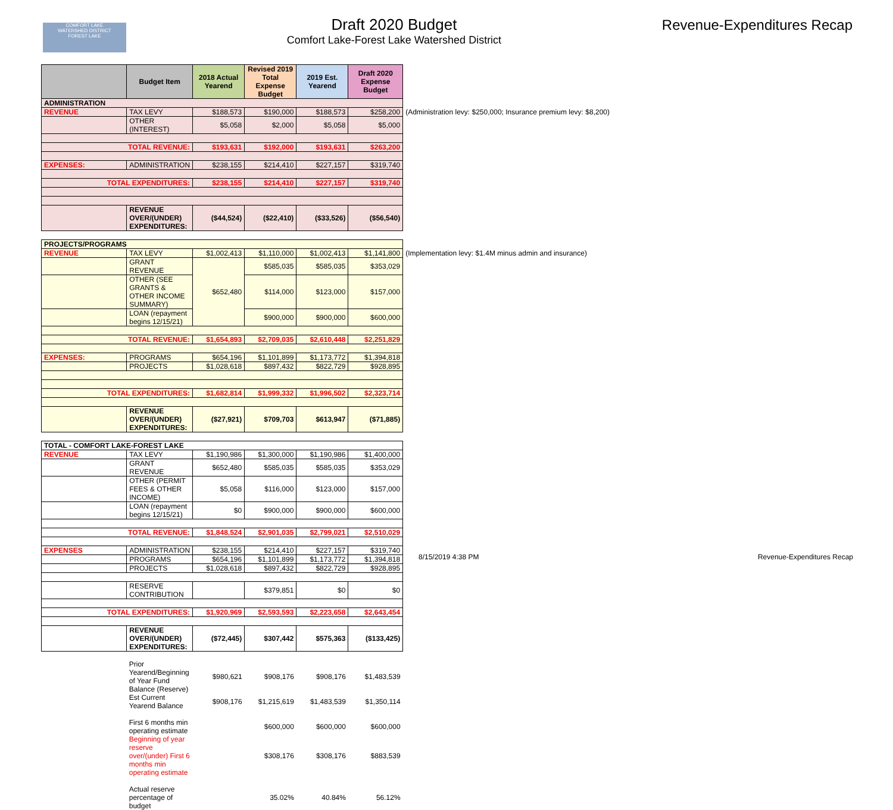COMFORT LAKE
WATERSHED DISTRICT
FOREST LAKE
Draft 2020 Budget
Comfort Lake-Forest Lake Watershed District
Revenue-Expenditures Recap
| | Budget Item | 2018 Actual Yearend | Revised 2019 Total Expense Budget | 2019 Est. Yearend | Draft 2020 Expense Budget | |
| --- | --- | --- | --- | --- | --- | --- |
| ADMINISTRATION | | | | | | |
| REVENUE | TAX LEVY | $188,573 | $190,000 | $188,573 | $258,200 | (Administration levy: $250,000; Insurance premium levy: $8,200) |
| | OTHER (INTEREST) | $5,058 | $2,000 | $5,058 | $5,000 | |
| TOTAL REVENUE: | | $193,631 | $192,000 | $193,631 | $263,200 | |
| EXPENSES: | ADMINISTRATION | $238,155 | $214,410 | $227,157 | $319,740 | |
| TOTAL EXPENDITURES: | | $238,155 | $214,410 | $227,157 | $319,740 | |
| | REVENUE OVER/(UNDER) EXPENDITURES: | ($44,524) | ($22,410) | ($33,526) | ($56,540) | |
| PROJECTS/PROGRAMS | | | | | | |
| REVENUE | TAX LEVY | $1,002,413 | $1,110,000 | $1,002,413 | $1,141,800 | (Implementation levy: $1.4M minus admin and insurance) |
| | GRANT REVENUE | $652,480 | $585,035 | $585,035 | $353,029 | |
| | OTHER (SEE GRANTS & OTHER INCOME SUMMARY) | | $114,000 | $123,000 | $157,000 | |
| | LOAN (repayment begins 12/15/21) | | $900,000 | $900,000 | $600,000 | |
| TOTAL REVENUE: | | $1,654,893 | $2,709,035 | $2,610,448 | $2,251,829 | |
| EXPENSES: | PROGRAMS | $654,196 | $1,101,899 | $1,173,772 | $1,394,818 | |
| | PROJECTS | $1,028,618 | $897,432 | $822,729 | $928,895 | |
| TOTAL EXPENDITURES: | | $1,682,814 | $1,999,332 | $1,996,502 | $2,323,714 | |
| | REVENUE OVER/(UNDER) EXPENDITURES: | ($27,921) | $709,703 | $613,947 | ($71,885) | |
| TOTAL - COMFORT LAKE-FOREST LAKE | | | | | | |
| REVENUE | TAX LEVY | $1,190,986 | $1,300,000 | $1,190,986 | $1,400,000 | |
| | GRANT REVENUE | $652,480 | $585,035 | $585,035 | $353,029 | |
| | OTHER (PERMIT FEES & OTHER INCOME) | $5,058 | $116,000 | $123,000 | $157,000 | |
| | LOAN (repayment begins 12/15/21) | $0 | $900,000 | $900,000 | $600,000 | |
| TOTAL REVENUE: | | $1,848,524 | $2,901,035 | $2,799,021 | $2,510,029 | |
| EXPENSES | ADMINISTRATION | $238,155 | $214,410 | $227,157 | $319,740 | |
| | PROGRAMS | $654,196 | $1,101,899 | $1,173,772 | $1,394,818 | |
| | PROJECTS | $1,028,618 | $897,432 | $822,729 | $928,895 | |
| | RESERVE CONTRIBUTION | | $379,851 | $0 | $0 | |
| TOTAL EXPENDITURES: | | $1,920,969 | $2,593,593 | $2,223,658 | $2,643,454 | |
| | REVENUE OVER/(UNDER) EXPENDITURES: | ($72,445) | $307,442 | $575,363 | ($133,425) | |
| | Prior Yearend/Beginning of Year Fund Balance (Reserve) | $980,621 | $908,176 | $908,176 | $1,483,539 | |
| | Est Current Yearend Balance | $908,176 | $1,215,619 | $1,483,539 | $1,350,114 | |
| | First 6 months min operating estimate | | $600,000 | $600,000 | $600,000 | |
| | Beginning of year reserve over/(under) First 6 months min operating estimate | | $308,176 | $308,176 | $883,539 | |
| | Actual reserve percentage of budget | | 35.02% | 40.84% | 56.12% | |
8/15/2019 4:38 PM Revenue-Expenditures Recap